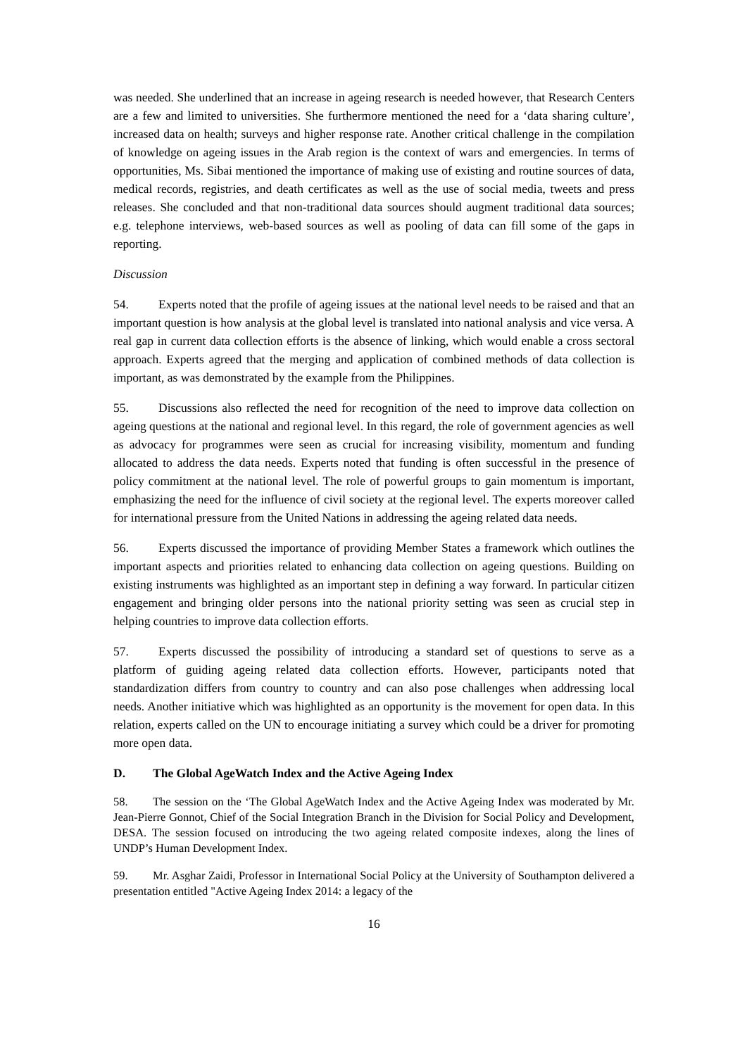was needed. She underlined that an increase in ageing research is needed however, that Research Centers are a few and limited to universities. She furthermore mentioned the need for a ‘data sharing culture’, increased data on health; surveys and higher response rate. Another critical challenge in the compilation of knowledge on ageing issues in the Arab region is the context of wars and emergencies. In terms of opportunities, Ms. Sibai mentioned the importance of making use of existing and routine sources of data, medical records, registries, and death certificates as well as the use of social media, tweets and press releases. She concluded and that non-traditional data sources should augment traditional data sources; e.g. telephone interviews, web-based sources as well as pooling of data can fill some of the gaps in reporting.
Discussion
54. Experts noted that the profile of ageing issues at the national level needs to be raised and that an important question is how analysis at the global level is translated into national analysis and vice versa. A real gap in current data collection efforts is the absence of linking, which would enable a cross sectoral approach. Experts agreed that the merging and application of combined methods of data collection is important, as was demonstrated by the example from the Philippines.
55. Discussions also reflected the need for recognition of the need to improve data collection on ageing questions at the national and regional level. In this regard, the role of government agencies as well as advocacy for programmes were seen as crucial for increasing visibility, momentum and funding allocated to address the data needs. Experts noted that funding is often successful in the presence of policy commitment at the national level. The role of powerful groups to gain momentum is important, emphasizing the need for the influence of civil society at the regional level. The experts moreover called for international pressure from the United Nations in addressing the ageing related data needs.
56. Experts discussed the importance of providing Member States a framework which outlines the important aspects and priorities related to enhancing data collection on ageing questions. Building on existing instruments was highlighted as an important step in defining a way forward. In particular citizen engagement and bringing older persons into the national priority setting was seen as crucial step in helping countries to improve data collection efforts.
57. Experts discussed the possibility of introducing a standard set of questions to serve as a platform of guiding ageing related data collection efforts. However, participants noted that standardization differs from country to country and can also pose challenges when addressing local needs. Another initiative which was highlighted as an opportunity is the movement for open data. In this relation, experts called on the UN to encourage initiating a survey which could be a driver for promoting more open data.
D. The Global AgeWatch Index and the Active Ageing Index
58. The session on the ‘The Global AgeWatch Index and the Active Ageing Index was moderated by Mr. Jean-Pierre Gonnot, Chief of the Social Integration Branch in the Division for Social Policy and Development, DESA. The session focused on introducing the two ageing related composite indexes, along the lines of UNDP’s Human Development Index.
59. Mr. Asghar Zaidi, Professor in International Social Policy at the University of Southampton delivered a presentation entitled "Active Ageing Index 2014: a legacy of the
16